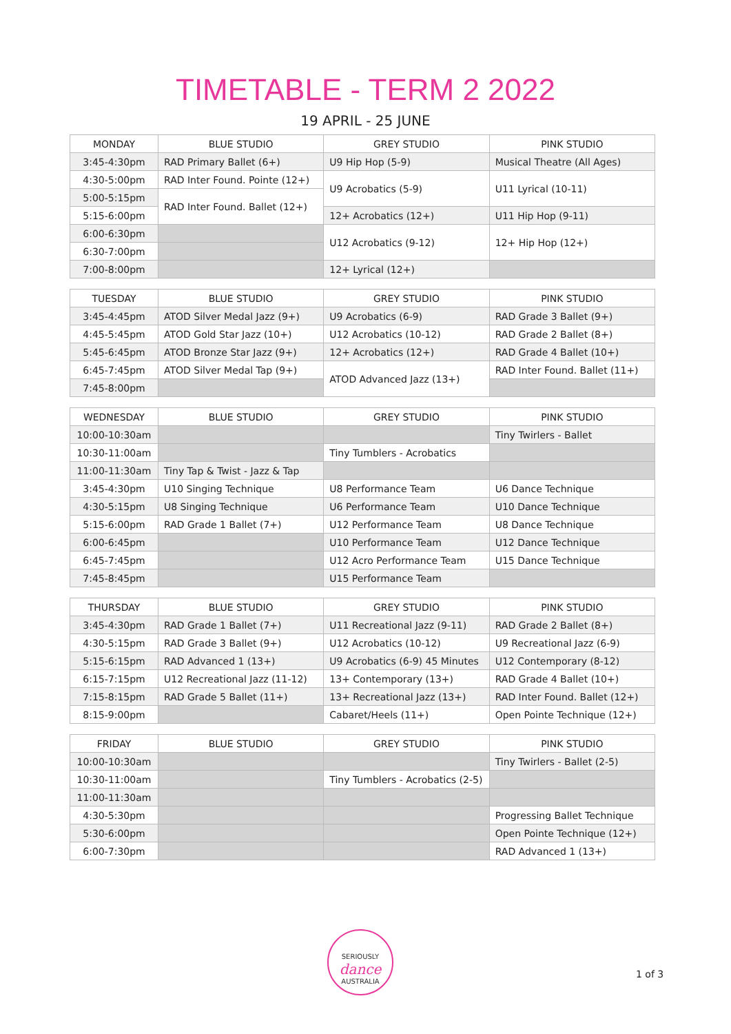TIMETABLE - TERM 2 2022
19 APRIL - 25 JUNE
| MONDAY | BLUE STUDIO | GREY STUDIO | PINK STUDIO |
| --- | --- | --- | --- |
| 3:45-4:30pm | RAD Primary Ballet (6+) | U9 Hip Hop (5-9) | Musical Theatre (All Ages) |
| 4:30-5:00pm | RAD Inter Found. Pointe (12+) | U9 Acrobatics (5-9) | U11 Lyrical (10-11) |
| 5:00-5:15pm | RAD Inter Found. Ballet (12+) | | |
| 5:15-6:00pm | | 12+ Acrobatics (12+) | U11 Hip Hop (9-11) |
| 6:00-6:30pm | | U12 Acrobatics (9-12) | 12+ Hip Hop (12+) |
| 6:30-7:00pm | | | |
| 7:00-8:00pm | | 12+ Lyrical (12+) | |
| TUESDAY | BLUE STUDIO | GREY STUDIO | PINK STUDIO |
| --- | --- | --- | --- |
| 3:45-4:45pm | ATOD Silver Medal Jazz (9+) | U9 Acrobatics (6-9) | RAD Grade 3 Ballet (9+) |
| 4:45-5:45pm | ATOD Gold Star Jazz (10+) | U12 Acrobatics (10-12) | RAD Grade 2 Ballet (8+) |
| 5:45-6:45pm | ATOD Bronze Star Jazz (9+) | 12+ Acrobatics (12+) | RAD Grade 4 Ballet (10+) |
| 6:45-7:45pm | ATOD Silver Medal Tap (9+) | ATOD Advanced Jazz (13+) | RAD Inter Found. Ballet (11+) |
| 7:45-8:00pm | | | |
| WEDNESDAY | BLUE STUDIO | GREY STUDIO | PINK STUDIO |
| --- | --- | --- | --- |
| 10:00-10:30am | | | Tiny Twirlers - Ballet |
| 10:30-11:00am | | Tiny Tumblers - Acrobatics | |
| 11:00-11:30am | Tiny Tap & Twist - Jazz & Tap | | |
| 3:45-4:30pm | U10 Singing Technique | U8 Performance Team | U6 Dance Technique |
| 4:30-5:15pm | U8 Singing Technique | U6 Performance Team | U10 Dance Technique |
| 5:15-6:00pm | RAD Grade 1 Ballet (7+) | U12 Performance Team | U8 Dance Technique |
| 6:00-6:45pm | | U10 Performance Team | U12 Dance Technique |
| 6:45-7:45pm | | U12 Acro Performance Team | U15 Dance Technique |
| 7:45-8:45pm | | U15 Performance Team | |
| THURSDAY | BLUE STUDIO | GREY STUDIO | PINK STUDIO |
| --- | --- | --- | --- |
| 3:45-4:30pm | RAD Grade 1 Ballet (7+) | U11 Recreational Jazz (9-11) | RAD Grade 2 Ballet (8+) |
| 4:30-5:15pm | RAD Grade 3 Ballet (9+) | U12 Acrobatics (10-12) | U9 Recreational Jazz (6-9) |
| 5:15-6:15pm | RAD Advanced 1 (13+) | U9 Acrobatics (6-9) 45 Minutes | U12 Contemporary (8-12) |
| 6:15-7:15pm | U12 Recreational Jazz (11-12) | 13+ Contemporary (13+) | RAD Grade 4 Ballet (10+) |
| 7:15-8:15pm | RAD Grade 5 Ballet (11+) | 13+ Recreational Jazz (13+) | RAD Inter Found. Ballet (12+) |
| 8:15-9:00pm | | Cabaret/Heels (11+) | Open Pointe Technique (12+) |
| FRIDAY | BLUE STUDIO | GREY STUDIO | PINK STUDIO |
| --- | --- | --- | --- |
| 10:00-10:30am | | | Tiny Twirlers - Ballet (2-5) |
| 10:30-11:00am | | Tiny Tumblers - Acrobatics (2-5) | |
| 11:00-11:30am | | | |
| 4:30-5:30pm | | | Progressing Ballet Technique |
| 5:30-6:00pm | | | Open Pointe Technique (12+) |
| 6:00-7:30pm | | | RAD Advanced 1 (13+) |
SERIOUSLY
dance
AUSTRALIA
1 of 3